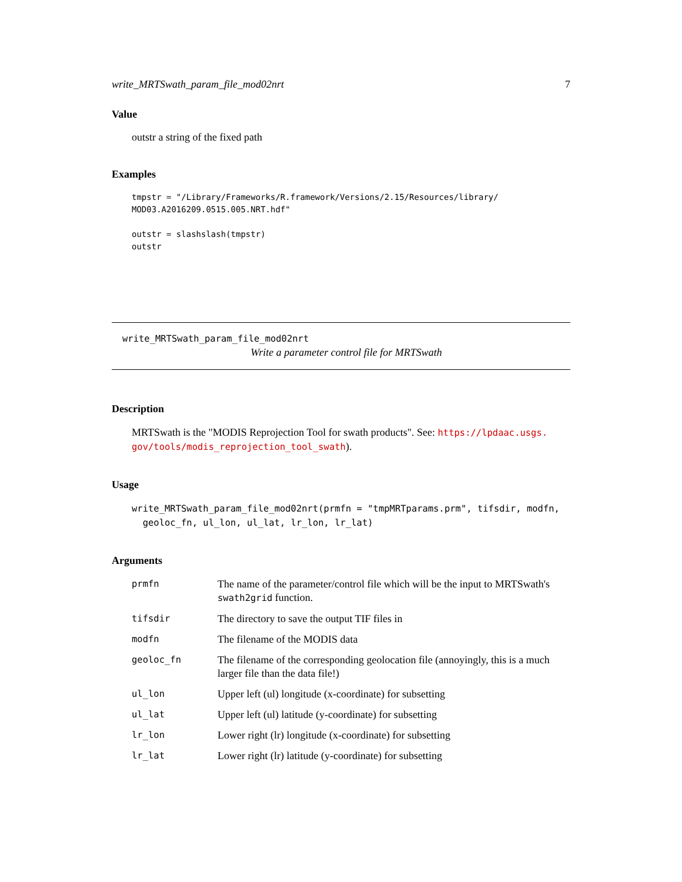write_MRTSwath_param_file_mod02nrt 7
Value
outstr a string of the fixed path
Examples
tmpstr = "/Library/Frameworks/R.framework/Versions/2.15/Resources/library/
MOD03.A2016209.0515.005.NRT.hdf"

outstr = slashslash(tmpstr)
outstr
write_MRTSwath_param_file_mod02nrt
Write a parameter control file for MRTSwath
Description
MRTSwath is the "MODIS Reprojection Tool for swath products". See: https://lpdaac.usgs.
gov/tools/modis_reprojection_tool_swath).
Usage
write_MRTSwath_param_file_mod02nrt(prmfn = "tmpMRTparams.prm", tifsdir, modfn,
  geoloc_fn, ul_lon, ul_lat, lr_lon, lr_lat)
Arguments
| prmfn | The name of the parameter/control file which will be the input to MRTSwath's swath2grid function. |
| tifsdir | The directory to save the output TIF files in |
| modfn | The filename of the MODIS data |
| geoloc_fn | The filename of the corresponding geolocation file (annoyingly, this is a much larger file than the data file!) |
| ul_lon | Upper left (ul) longitude (x-coordinate) for subsetting |
| ul_lat | Upper left (ul) latitude (y-coordinate) for subsetting |
| lr_lon | Lower right (lr) longitude (x-coordinate) for subsetting |
| lr_lat | Lower right (lr) latitude (y-coordinate) for subsetting |